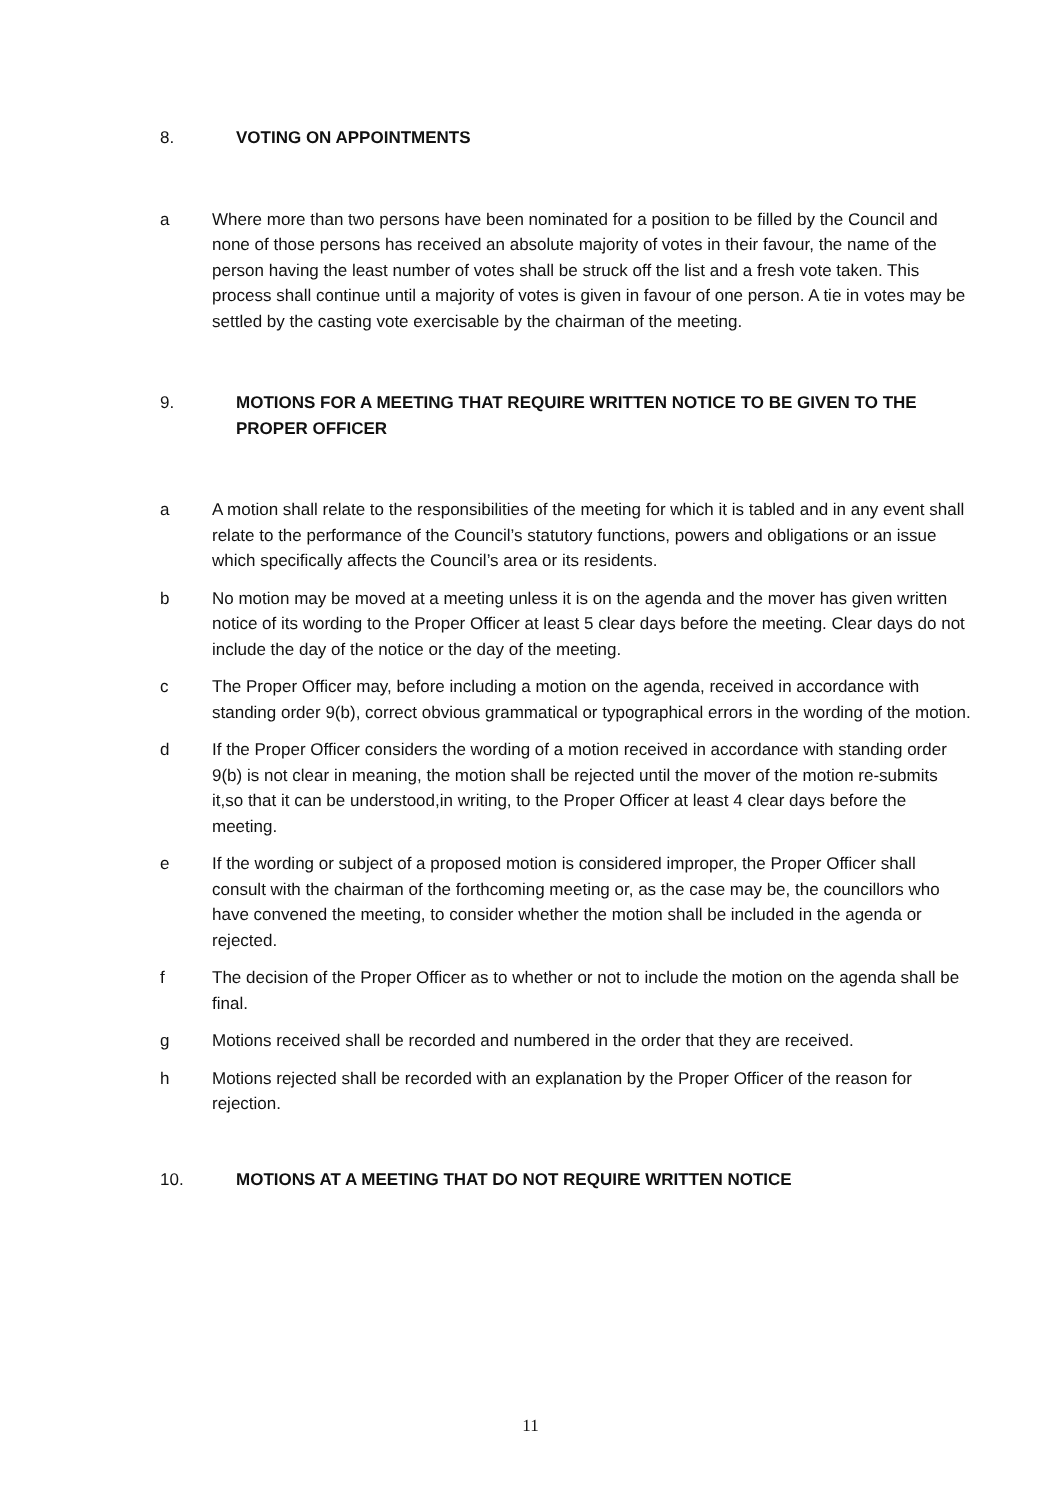8. VOTING ON APPOINTMENTS
a Where more than two persons have been nominated for a position to be filled by the Council and none of those persons has received an absolute majority of votes in their favour, the name of the person having the least number of votes shall be struck off the list and a fresh vote taken. This process shall continue until a majority of votes is given in favour of one person. A tie in votes may be settled by the casting vote exercisable by the chairman of the meeting.
9. MOTIONS FOR A MEETING THAT REQUIRE WRITTEN NOTICE TO BE GIVEN TO THE PROPER OFFICER
a A motion shall relate to the responsibilities of the meeting for which it is tabled and in any event shall relate to the performance of the Council’s statutory functions, powers and obligations or an issue which specifically affects the Council’s area or its residents.
b No motion may be moved at a meeting unless it is on the agenda and the mover has given written notice of its wording to the Proper Officer at least 5 clear days before the meeting. Clear days do not include the day of the notice or the day of the meeting.
c The Proper Officer may, before including a motion on the agenda, received in accordance with standing order 9(b), correct obvious grammatical or typographical errors in the wording of the motion.
d If the Proper Officer considers the wording of a motion received in accordance with standing order 9(b) is not clear in meaning, the motion shall be rejected until the mover of the motion re-submits it,so that it can be understood,in writing, to the Proper Officer at least 4 clear days before the meeting.
e If the wording or subject of a proposed motion is considered improper, the Proper Officer shall consult with the chairman of the forthcoming meeting or, as the case may be, the councillors who have convened the meeting, to consider whether the motion shall be included in the agenda or rejected.
f The decision of the Proper Officer as to whether or not to include the motion on the agenda shall be final.
g Motions received shall be recorded and numbered in the order that they are received.
h Motions rejected shall be recorded with an explanation by the Proper Officer of the reason for rejection.
10. MOTIONS AT A MEETING THAT DO NOT REQUIRE WRITTEN NOTICE
11